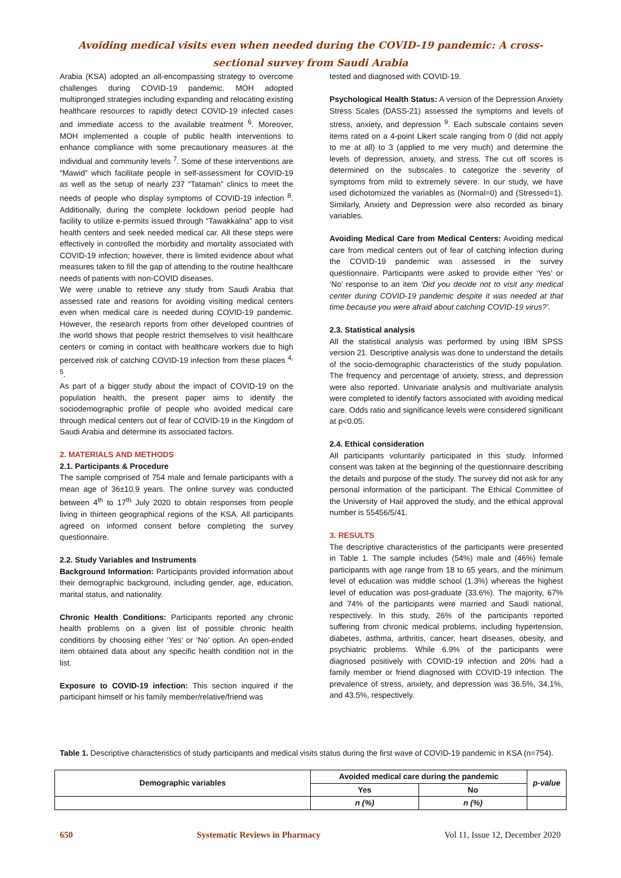Avoiding medical visits even when needed during the COVID-19 pandemic: A cross-
sectional survey from Saudi Arabia
Arabia (KSA) adopted an all-encompassing strategy to overcome challenges during COVID-19 pandemic. MOH adopted multipronged strategies including expanding and relocating existing healthcare resources to rapidly detect COVID-19 infected cases and immediate access to the available treatment <sup>6</sup>. Moreover, MOH implemented a couple of public health interventions to enhance compliance with some precautionary measures at the individual and community levels <sup>7</sup>. Some of these interventions are “Mawid” which facilitate people in self-assessment for COVID-19 as well as the setup of nearly 237 “Tataman” clinics to meet the needs of people who display symptoms of COVID-19 infection <sup>8</sup>. Additionally, during the complete lockdown period people had facility to utilize e-permits issued through “Tawakkalna” app to visit health centers and seek needed medical car. All these steps were effectively in controlled the morbidity and mortality associated with COVID-19 infection; however, there is limited evidence about what measures taken to fill the gap of attending to the routine healthcare needs of patients with non-COVID diseases.
We were unable to retrieve any study from Saudi Arabia that assessed rate and reasons for avoiding visiting medical centers even when medical care is needed during COVID-19 pandemic. However, the research reports from other developed countries of the world shows that people restrict themselves to visit healthcare centers or coming in contact with healthcare workers due to high perceived risk of catching COVID-19 infection from these places <sup>4, 5</sup>.
As part of a bigger study about the impact of COVID-19 on the population health, the present paper aims to identify the sociodemographic profile of people who avoided medical care through medical centers out of fear of COVID-19 in the Kingdom of Saudi Arabia and determine its associated factors.
2. MATERIALS AND METHODS
2.1. Participants & Procedure
The sample comprised of 754 male and female participants with a mean age of 36±10.9 years. The online survey was conducted between 4<sup>th</sup> to 17<sup>th</sup> July 2020 to obtain responses from people living in thirteen geographical regions of the KSA. All participants agreed on informed consent before completing the survey questionnaire.
2.2. Study Variables and Instruments
Background Information: Participants provided information about their demographic background, including gender, age, education, marital status, and nationality.
Chronic Health Conditions: Participants reported any chronic health problems on a given list of possible chronic health conditions by choosing either ‘Yes’ or ‘No’ option. An open-ended item obtained data about any specific health condition not in the list.
Exposure to COVID-19 infection: This section inquired if the participant himself or his family member/relative/friend was
tested and diagnosed with COVID-19.
Psychological Health Status: A version of the Depression Anxiety Stress Scales (DASS-21) assessed the symptoms and levels of stress, anxiety, and depression <sup>9</sup>. Each subscale contains seven items rated on a 4-point Likert scale ranging from 0 (did not apply to me at all) to 3 (applied to me very much) and determine the levels of depression, anxiety, and stress. The cut off scores is determined on the subscales to categorize the severity of symptoms from mild to extremely severe. In our study, we have used dichotomized the variables as (Normal=0) and (Stressed=1). Similarly, Anxiety and Depression were also recorded as binary variables.
Avoiding Medical Care from Medical Centers: Avoiding medical care from medical centers out of fear of catching infection during the COVID-19 pandemic was assessed in the survey questionnaire. Participants were asked to provide either ‘Yes’ or ‘No’ response to an item ‘Did you decide not to visit any medical center during COVID-19 pandemic despite it was needed at that time because you were afraid about catching COVID-19 virus?’.
2.3. Statistical analysis
All the statistical analysis was performed by using IBM SPSS version 21. Descriptive analysis was done to understand the details of the socio-demographic characteristics of the study population. The frequency and percentage of anxiety, stress, and depression were also reported. Univariate analysis and multivariate analysis were completed to identify factors associated with avoiding medical care. Odds ratio and significance levels were considered significant at p<0.05.
2.4. Ethical consideration
All participants voluntarily participated in this study. Informed consent was taken at the beginning of the questionnaire describing the details and purpose of the study. The survey did not ask for any personal information of the participant. The Ethical Committee of the University of Hail approved the study, and the ethical approval number is 55456/5/41.
3. RESULTS
The descriptive characteristics of the participants were presented in Table 1. The sample includes (54%) male and (46%) female participants with age range from 18 to 65 years, and the minimum level of education was middle school (1.3%) whereas the highest level of education was post-graduate (33.6%). The majority, 67% and 74% of the participants were married and Saudi national, respectively. In this study, 26% of the participants reported suffering from chronic medical problems, including hypertension, diabetes, asthma, arthritis, cancer, heart diseases, obesity, and psychiatric problems. While 6.9% of the participants were diagnosed positively with COVID-19 infection and 20% had a family member or friend diagnosed with COVID-19 infection. The prevalence of stress, anxiety, and depression was 36.5%, 34.1%, and 43.5%, respectively.
Table 1. Descriptive characteristics of study participants and medical visits status during the first wave of COVID-19 pandemic in KSA (n=754).
| Demographic variables | Avoided medical care during the pandemic | | p-value |
| --- | --- | --- | --- |
| | Yes | No | |
| | n (%) | n (%) | |
650 Systematic Reviews in Pharmacy Vol 11, Issue 12, December 2020